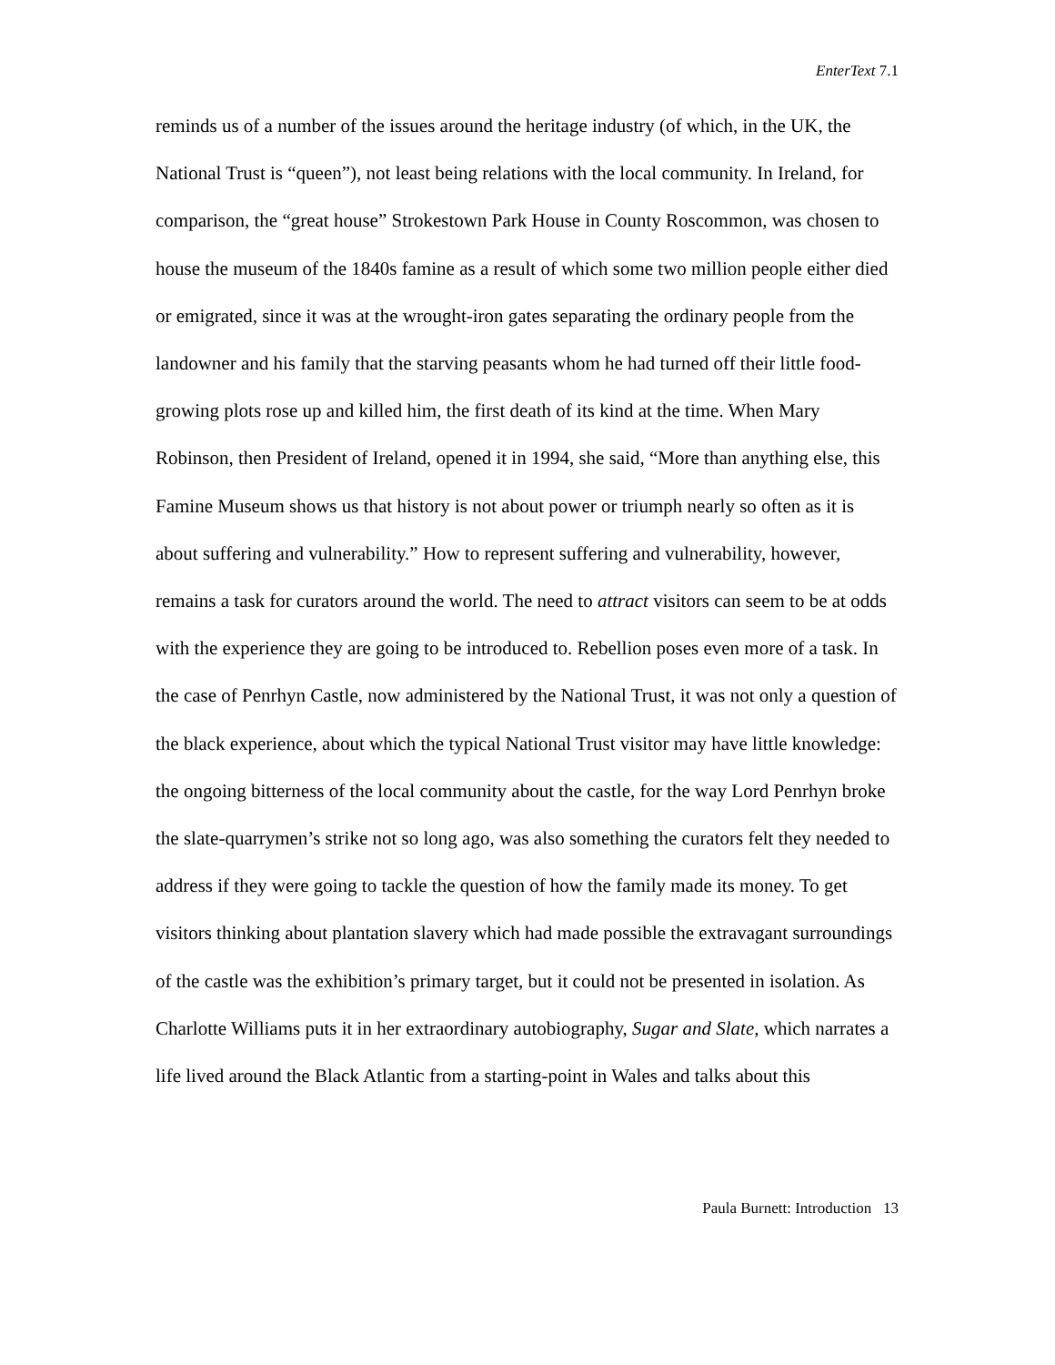EnterText 7.1
reminds us of a number of the issues around the heritage industry (of which, in the UK, the National Trust is “queen”), not least being relations with the local community. In Ireland, for comparison, the “great house” Strokestown Park House in County Roscommon, was chosen to house the museum of the 1840s famine as a result of which some two million people either died or emigrated, since it was at the wrought-iron gates separating the ordinary people from the landowner and his family that the starving peasants whom he had turned off their little food-growing plots rose up and killed him, the first death of its kind at the time. When Mary Robinson, then President of Ireland, opened it in 1994, she said, “More than anything else, this Famine Museum shows us that history is not about power or triumph nearly so often as it is about suffering and vulnerability.” How to represent suffering and vulnerability, however, remains a task for curators around the world. The need to attract visitors can seem to be at odds with the experience they are going to be introduced to. Rebellion poses even more of a task. In the case of Penrhyn Castle, now administered by the National Trust, it was not only a question of the black experience, about which the typical National Trust visitor may have little knowledge: the ongoing bitterness of the local community about the castle, for the way Lord Penrhyn broke the slate-quarrymen’s strike not so long ago, was also something the curators felt they needed to address if they were going to tackle the question of how the family made its money. To get visitors thinking about plantation slavery which had made possible the extravagant surroundings of the castle was the exhibition’s primary target, but it could not be presented in isolation. As Charlotte Williams puts it in her extraordinary autobiography, Sugar and Slate, which narrates a life lived around the Black Atlantic from a starting-point in Wales and talks about this
Paula Burnett: Introduction 13